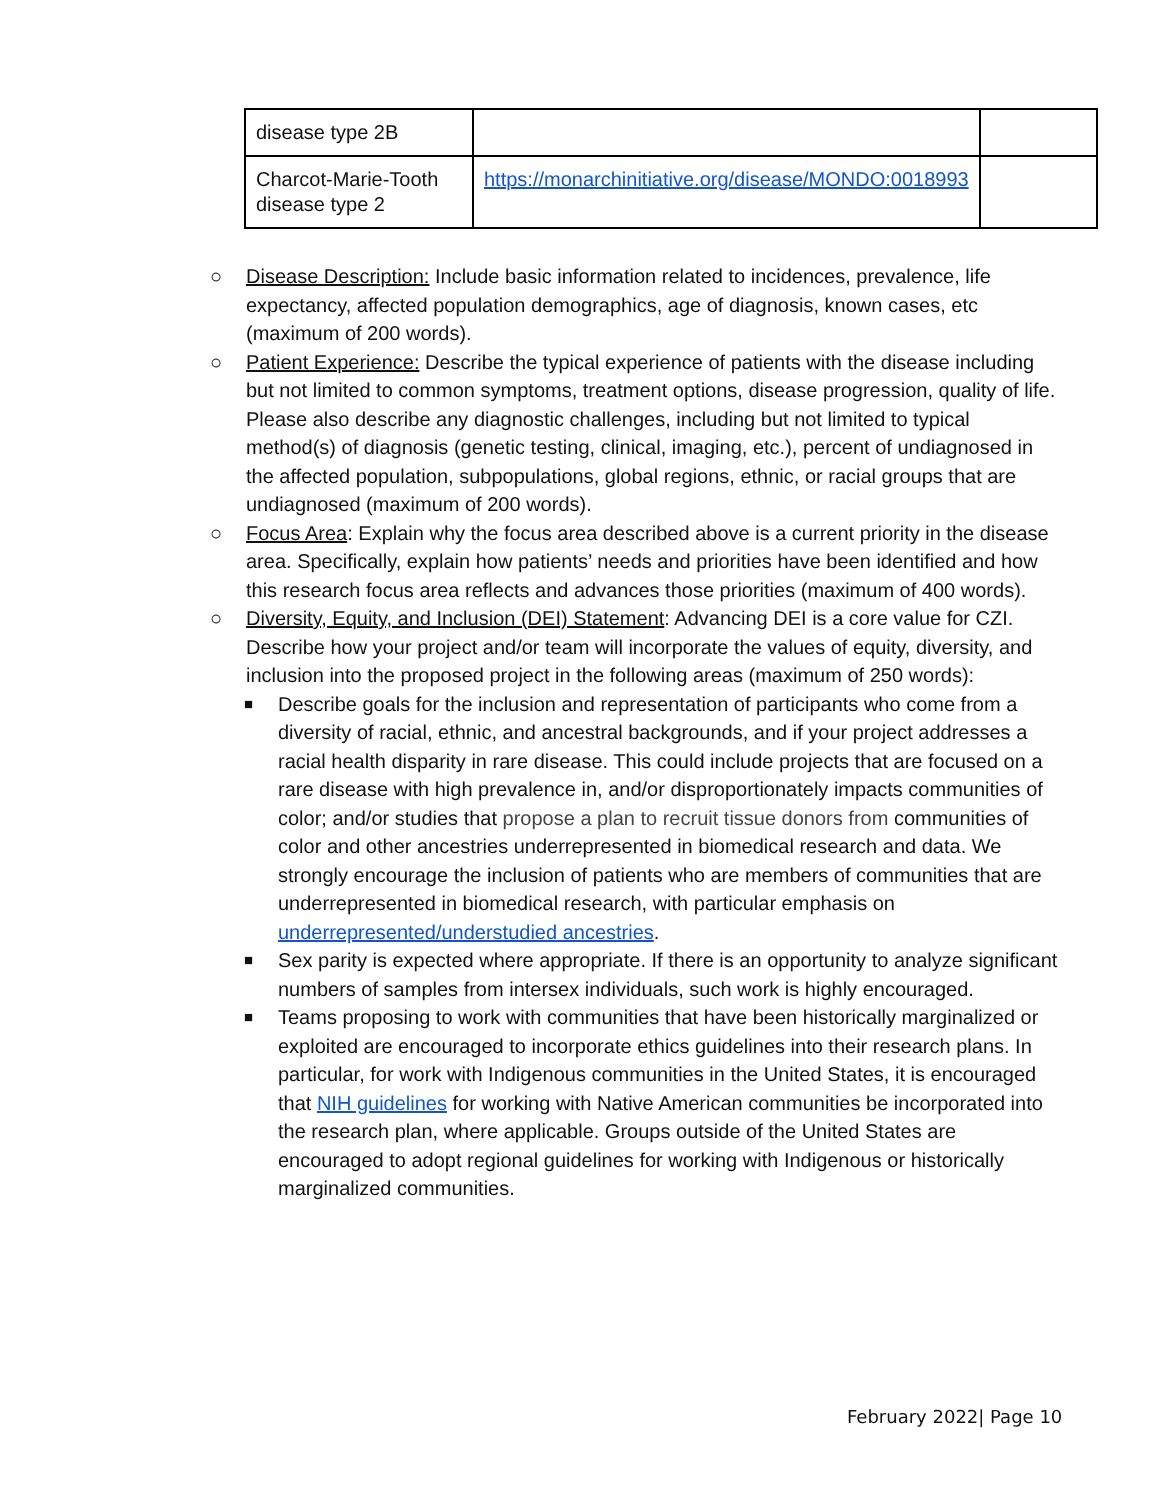| disease type 2B | | |
| Charcot-Marie-Tooth disease type 2 | https://monarchinitiative.org/disease/MONDO:0018993 | |
○ Disease Description: Include basic information related to incidences, prevalence, life expectancy, affected population demographics, age of diagnosis, known cases, etc (maximum of 200 words).
○ Patient Experience: Describe the typical experience of patients with the disease including but not limited to common symptoms, treatment options, disease progression, quality of life. Please also describe any diagnostic challenges, including but not limited to typical method(s) of diagnosis (genetic testing, clinical, imaging, etc.), percent of undiagnosed in the affected population, subpopulations, global regions, ethnic, or racial groups that are undiagnosed (maximum of 200 words).
○ Focus Area: Explain why the focus area described above is a current priority in the disease area. Specifically, explain how patients’ needs and priorities have been identified and how this research focus area reflects and advances those priorities (maximum of 400 words).
○ Diversity, Equity, and Inclusion (DEI) Statement: Advancing DEI is a core value for CZI. Describe how your project and/or team will incorporate the values of equity, diversity, and inclusion into the proposed project in the following areas (maximum of 250 words):
■ Describe goals for the inclusion and representation of participants who come from a diversity of racial, ethnic, and ancestral backgrounds, and if your project addresses a racial health disparity in rare disease. This could include projects that are focused on a rare disease with high prevalence in, and/or disproportionately impacts communities of color; and/or studies that propose a plan to recruit tissue donors from communities of color and other ancestries underrepresented in biomedical research and data. We strongly encourage the inclusion of patients who are members of communities that are underrepresented in biomedical research, with particular emphasis on underrepresented/understudied ancestries.
■ Sex parity is expected where appropriate. If there is an opportunity to analyze significant numbers of samples from intersex individuals, such work is highly encouraged.
■ Teams proposing to work with communities that have been historically marginalized or exploited are encouraged to incorporate ethics guidelines into their research plans. In particular, for work with Indigenous communities in the United States, it is encouraged that NIH guidelines for working with Native American communities be incorporated into the research plan, where applicable. Groups outside of the United States are encouraged to adopt regional guidelines for working with Indigenous or historically marginalized communities.
February 2022| Page 10